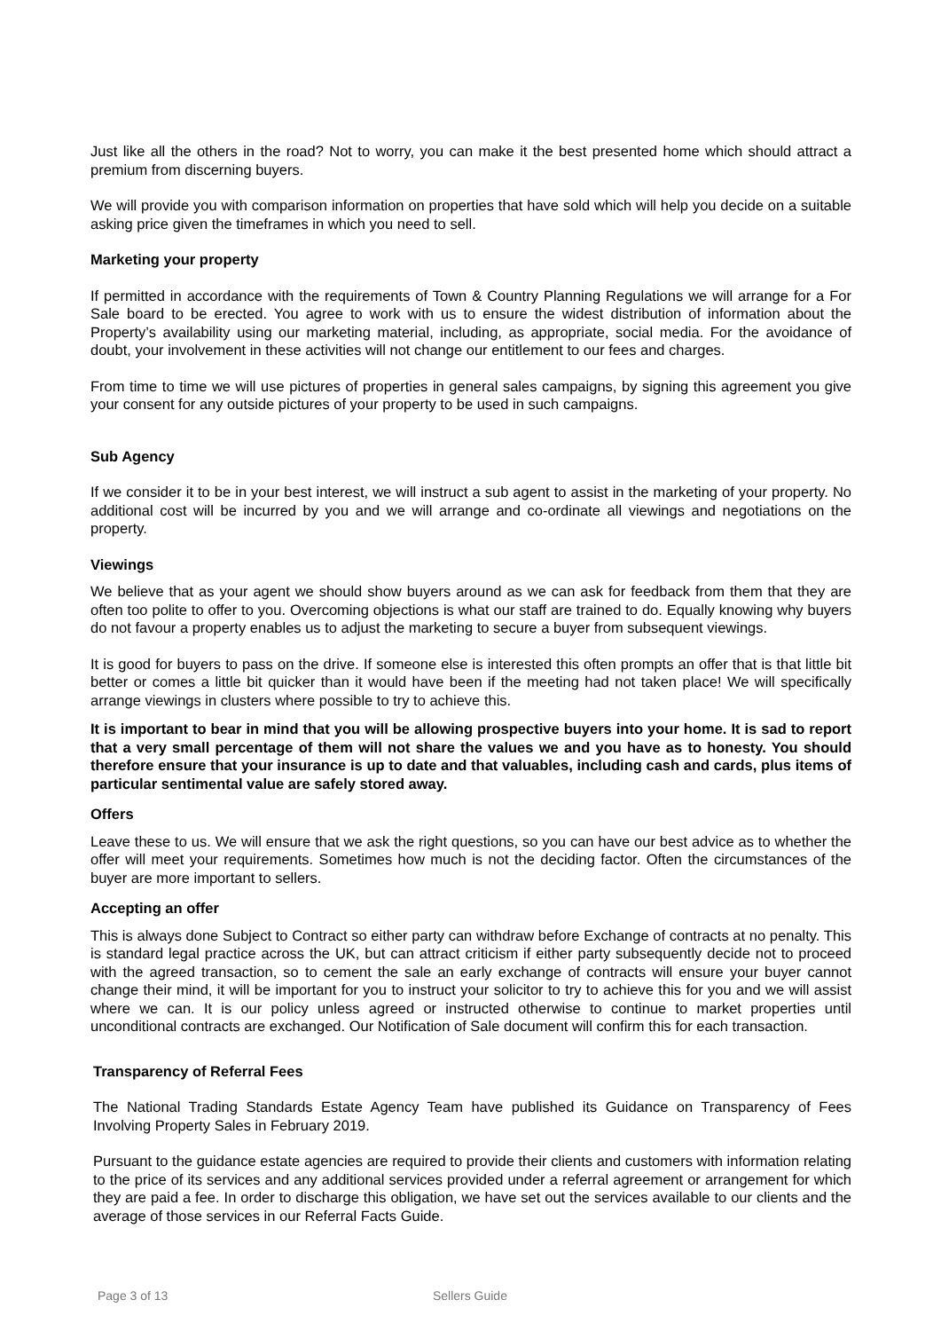Just like all the others in the road? Not to worry, you can make it the best presented home which should attract a premium from discerning buyers.
We will provide you with comparison information on properties that have sold which will help you decide on a suitable asking price given the timeframes in which you need to sell.
Marketing your property
If permitted in accordance with the requirements of Town & Country Planning Regulations we will arrange for a For Sale board to be erected. You agree to work with us to ensure the widest distribution of information about the Property’s availability using our marketing material, including, as appropriate, social media. For the avoidance of doubt, your involvement in these activities will not change our entitlement to our fees and charges.
From time to time we will use pictures of properties in general sales campaigns, by signing this agreement you give your consent for any outside pictures of your property to be used in such campaigns.
Sub Agency
If we consider it to be in your best interest, we will instruct a sub agent to assist in the marketing of your property. No additional cost will be incurred by you and we will arrange and co-ordinate all viewings and negotiations on the property.
Viewings
We believe that as your agent we should show buyers around as we can ask for feedback from them that they are often too polite to offer to you. Overcoming objections is what our staff are trained to do. Equally knowing why buyers do not favour a property enables us to adjust the marketing to secure a buyer from subsequent viewings.
It is good for buyers to pass on the drive. If someone else is interested this often prompts an offer that is that little bit better or comes a little bit quicker than it would have been if the meeting had not taken place! We will specifically arrange viewings in clusters where possible to try to achieve this.
It is important to bear in mind that you will be allowing prospective buyers into your home. It is sad to report that a very small percentage of them will not share the values we and you have as to honesty. You should therefore ensure that your insurance is up to date and that valuables, including cash and cards, plus items of particular sentimental value are safely stored away.
Offers
Leave these to us. We will ensure that we ask the right questions, so you can have our best advice as to whether the offer will meet your requirements. Sometimes how much is not the deciding factor. Often the circumstances of the buyer are more important to sellers.
Accepting an offer
This is always done Subject to Contract so either party can withdraw before Exchange of contracts at no penalty. This is standard legal practice across the UK, but can attract criticism if either party subsequently decide not to proceed with the agreed transaction, so to cement the sale an early exchange of contracts will ensure your buyer cannot change their mind, it will be important for you to instruct your solicitor to try to achieve this for you and we will assist where we can. It is our policy unless agreed or instructed otherwise to continue to market properties until unconditional contracts are exchanged. Our Notification of Sale document will confirm this for each transaction.
Transparency of Referral Fees
The National Trading Standards Estate Agency Team have published its Guidance on Transparency of Fees Involving Property Sales in February 2019.
Pursuant to the guidance estate agencies are required to provide their clients and customers with information relating to the price of its services and any additional services provided under a referral agreement or arrangement for which they are paid a fee. In order to discharge this obligation, we have set out the services available to our clients and the average of those services in our Referral Facts Guide.
Page 3 of 13 Sellers Guide